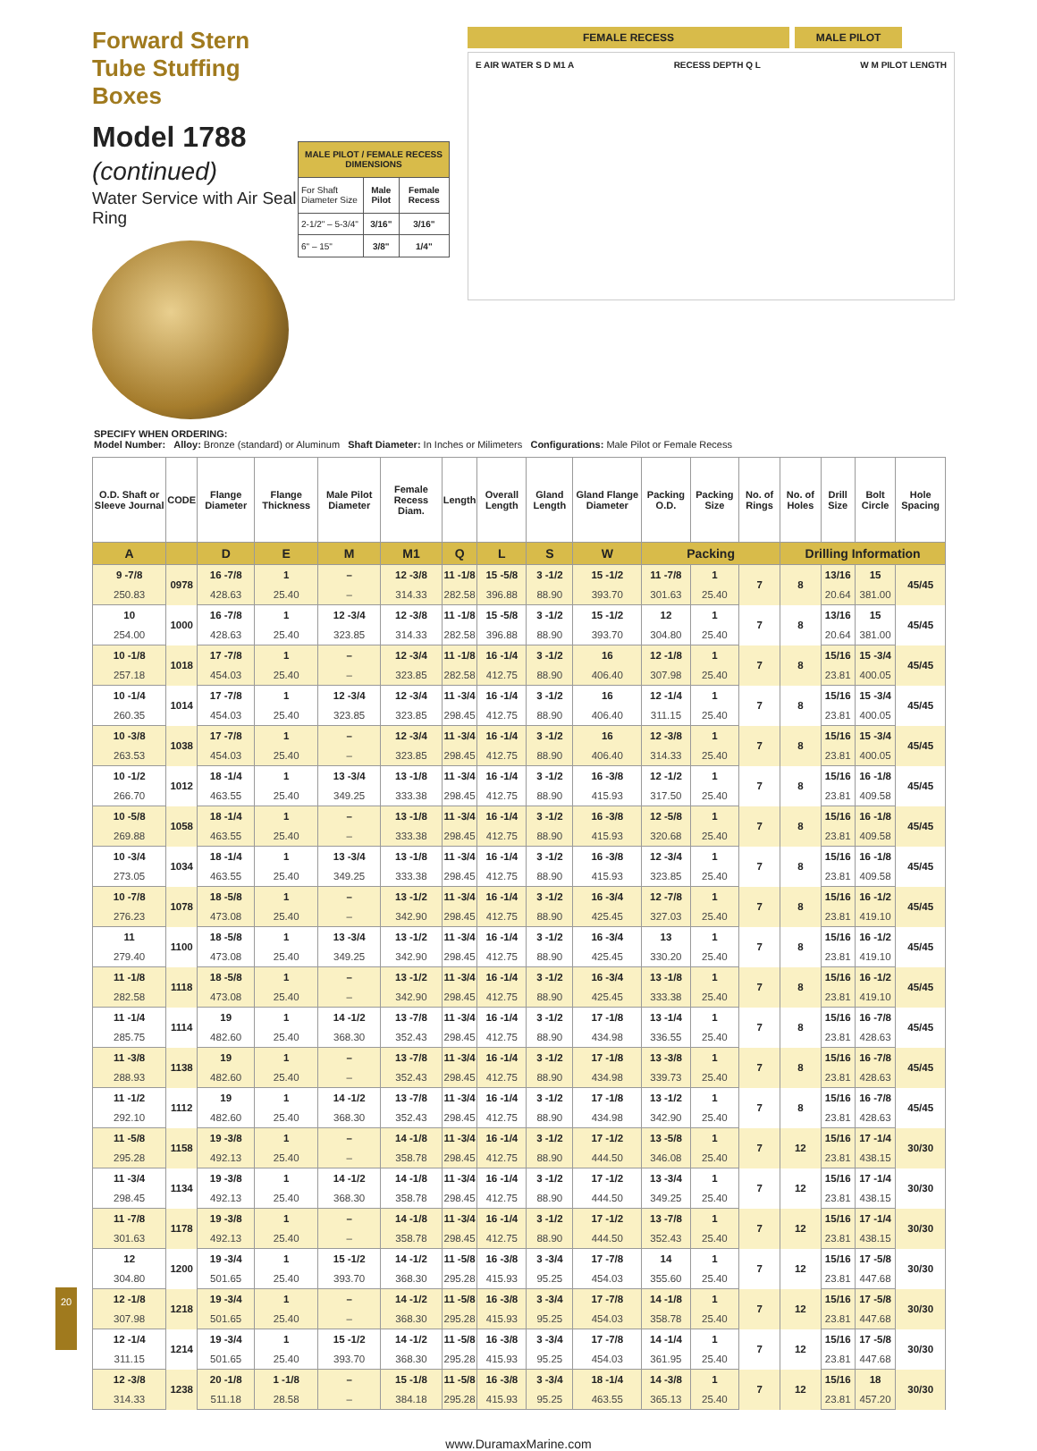Forward Stern Tube Stuffing Boxes
Model 1788 (continued)
Water Service with Air Seal Ring
| MALE PILOT / FEMALE RECESS DIMENSIONS | | |
| For Shaft Diameter Size | Male Pilot | Female Recess |
| 2-1/2" – 5-3/4" | 3/16" | 3/16" |
| 6" – 15" | 3/8" | 1/4" |
FEMALE RECESS MALE PILOT
E AIR WATER S D M1 A RECESS DEPTH Q L W M PILOT LENGTH
SPECIFY WHEN ORDERING:
Model Number: Alloy: Bronze (standard) or Aluminum Shaft Diameter: In Inches or Milimeters Configurations: Male Pilot or Female Recess
| O.D. Shaft or Sleeve Journal | CODE | Flange Diameter | Flange Thickness | Male Pilot Diameter | Female Recess Diam. | Length | Overall Length | Gland Length | Gland Flange Diameter | Packing O.D. | Packing Size | No. of Rings | No. of Holes | Drill Size | Bolt Circle | Hole Spacing |
| --- | --- | --- | --- | --- | --- | --- | --- | --- | --- | --- | --- | --- | --- | --- | --- | --- |
| A | | D | E | M | M1 | Q | L | S | W | Packing | | | Drilling Information | | | |
| 9 -7/8 | 0978 | 16 -7/8 | 1 | – | 12 -3/8 | 11 -1/8 | 15 -5/8 | 3 -1/2 | 15 -1/2 | 11 -7/8 | 1 | 7 | 8 | 13/16 | 15 | 45/45 |
| 250.83 | | 428.63 | 25.40 | – | 314.33 | 282.58 | 396.88 | 88.90 | 393.70 | 301.63 | 25.40 | | | 20.64 | 381.00 | |
| 10 | 1000 | 16 -7/8 | 1 | 12 -3/4 | 12 -3/8 | 11 -1/8 | 15 -5/8 | 3 -1/2 | 15 -1/2 | 12 | 1 | 7 | 8 | 13/16 | 15 | 45/45 |
| 254.00 | | 428.63 | 25.40 | 323.85 | 314.33 | 282.58 | 396.88 | 88.90 | 393.70 | 304.80 | 25.40 | | | 20.64 | 381.00 | |
| 10 -1/8 | 1018 | 17 -7/8 | 1 | – | 12 -3/4 | 11 -1/8 | 16 -1/4 | 3 -1/2 | 16 | 12 -1/8 | 1 | 7 | 8 | 15/16 | 15 -3/4 | 45/45 |
| 257.18 | | 454.03 | 25.40 | – | 323.85 | 282.58 | 412.75 | 88.90 | 406.40 | 307.98 | 25.40 | | | 23.81 | 400.05 | |
| 10 -1/4 | 1014 | 17 -7/8 | 1 | 12 -3/4 | 12 -3/4 | 11 -3/4 | 16 -1/4 | 3 -1/2 | 16 | 12 -1/4 | 1 | 7 | 8 | 15/16 | 15 -3/4 | 45/45 |
| 260.35 | | 454.03 | 25.40 | 323.85 | 323.85 | 298.45 | 412.75 | 88.90 | 406.40 | 311.15 | 25.40 | | | 23.81 | 400.05 | |
| 10 -3/8 | 1038 | 17 -7/8 | 1 | – | 12 -3/4 | 11 -3/4 | 16 -1/4 | 3 -1/2 | 16 | 12 -3/8 | 1 | 7 | 8 | 15/16 | 15 -3/4 | 45/45 |
| 263.53 | | 454.03 | 25.40 | – | 323.85 | 298.45 | 412.75 | 88.90 | 406.40 | 314.33 | 25.40 | | | 23.81 | 400.05 | |
| 10 -1/2 | 1012 | 18 -1/4 | 1 | 13 -3/4 | 13 -1/8 | 11 -3/4 | 16 -1/4 | 3 -1/2 | 16 -3/8 | 12 -1/2 | 1 | 7 | 8 | 15/16 | 16 -1/8 | 45/45 |
| 266.70 | | 463.55 | 25.40 | 349.25 | 333.38 | 298.45 | 412.75 | 88.90 | 415.93 | 317.50 | 25.40 | | | 23.81 | 409.58 | |
| 10 -5/8 | 1058 | 18 -1/4 | 1 | – | 13 -1/8 | 11 -3/4 | 16 -1/4 | 3 -1/2 | 16 -3/8 | 12 -5/8 | 1 | 7 | 8 | 15/16 | 16 -1/8 | 45/45 |
| 269.88 | | 463.55 | 25.40 | – | 333.38 | 298.45 | 412.75 | 88.90 | 415.93 | 320.68 | 25.40 | | | 23.81 | 409.58 | |
| 10 -3/4 | 1034 | 18 -1/4 | 1 | 13 -3/4 | 13 -1/8 | 11 -3/4 | 16 -1/4 | 3 -1/2 | 16 -3/8 | 12 -3/4 | 1 | 7 | 8 | 15/16 | 16 -1/8 | 45/45 |
| 273.05 | | 463.55 | 25.40 | 349.25 | 333.38 | 298.45 | 412.75 | 88.90 | 415.93 | 323.85 | 25.40 | | | 23.81 | 409.58 | |
| 10 -7/8 | 1078 | 18 -5/8 | 1 | – | 13 -1/2 | 11 -3/4 | 16 -1/4 | 3 -1/2 | 16 -3/4 | 12 -7/8 | 1 | 7 | 8 | 15/16 | 16 -1/2 | 45/45 |
| 276.23 | | 473.08 | 25.40 | – | 342.90 | 298.45 | 412.75 | 88.90 | 425.45 | 327.03 | 25.40 | | | 23.81 | 419.10 | |
| 11 | 1100 | 18 -5/8 | 1 | 13 -3/4 | 13 -1/2 | 11 -3/4 | 16 -1/4 | 3 -1/2 | 16 -3/4 | 13 | 1 | 7 | 8 | 15/16 | 16 -1/2 | 45/45 |
| 279.40 | | 473.08 | 25.40 | 349.25 | 342.90 | 298.45 | 412.75 | 88.90 | 425.45 | 330.20 | 25.40 | | | 23.81 | 419.10 | |
| 11 -1/8 | 1118 | 18 -5/8 | 1 | – | 13 -1/2 | 11 -3/4 | 16 -1/4 | 3 -1/2 | 16 -3/4 | 13 -1/8 | 1 | 7 | 8 | 15/16 | 16 -1/2 | 45/45 |
| 282.58 | | 473.08 | 25.40 | – | 342.90 | 298.45 | 412.75 | 88.90 | 425.45 | 333.38 | 25.40 | | | 23.81 | 419.10 | |
| 11 -1/4 | 1114 | 19 | 1 | 14 -1/2 | 13 -7/8 | 11 -3/4 | 16 -1/4 | 3 -1/2 | 17 -1/8 | 13 -1/4 | 1 | 7 | 8 | 15/16 | 16 -7/8 | 45/45 |
| 285.75 | | 482.60 | 25.40 | 368.30 | 352.43 | 298.45 | 412.75 | 88.90 | 434.98 | 336.55 | 25.40 | | | 23.81 | 428.63 | |
| 11 -3/8 | 1138 | 19 | 1 | – | 13 -7/8 | 11 -3/4 | 16 -1/4 | 3 -1/2 | 17 -1/8 | 13 -3/8 | 1 | 7 | 8 | 15/16 | 16 -7/8 | 45/45 |
| 288.93 | | 482.60 | 25.40 | – | 352.43 | 298.45 | 412.75 | 88.90 | 434.98 | 339.73 | 25.40 | | | 23.81 | 428.63 | |
| 11 -1/2 | 1112 | 19 | 1 | 14 -1/2 | 13 -7/8 | 11 -3/4 | 16 -1/4 | 3 -1/2 | 17 -1/8 | 13 -1/2 | 1 | 7 | 8 | 15/16 | 16 -7/8 | 45/45 |
| 292.10 | | 482.60 | 25.40 | 368.30 | 352.43 | 298.45 | 412.75 | 88.90 | 434.98 | 342.90 | 25.40 | | | 23.81 | 428.63 | |
| 11 -5/8 | 1158 | 19 -3/8 | 1 | – | 14 -1/8 | 11 -3/4 | 16 -1/4 | 3 -1/2 | 17 -1/2 | 13 -5/8 | 1 | 7 | 12 | 15/16 | 17 -1/4 | 30/30 |
| 295.28 | | 492.13 | 25.40 | – | 358.78 | 298.45 | 412.75 | 88.90 | 444.50 | 346.08 | 25.40 | | | 23.81 | 438.15 | |
| 11 -3/4 | 1134 | 19 -3/8 | 1 | 14 -1/2 | 14 -1/8 | 11 -3/4 | 16 -1/4 | 3 -1/2 | 17 -1/2 | 13 -3/4 | 1 | 7 | 12 | 15/16 | 17 -1/4 | 30/30 |
| 298.45 | | 492.13 | 25.40 | 368.30 | 358.78 | 298.45 | 412.75 | 88.90 | 444.50 | 349.25 | 25.40 | | | 23.81 | 438.15 | |
| 11 -7/8 | 1178 | 19 -3/8 | 1 | – | 14 -1/8 | 11 -3/4 | 16 -1/4 | 3 -1/2 | 17 -1/2 | 13 -7/8 | 1 | 7 | 12 | 15/16 | 17 -1/4 | 30/30 |
| 301.63 | | 492.13 | 25.40 | – | 358.78 | 298.45 | 412.75 | 88.90 | 444.50 | 352.43 | 25.40 | | | 23.81 | 438.15 | |
| 12 | 1200 | 19 -3/4 | 1 | 15 -1/2 | 14 -1/2 | 11 -5/8 | 16 -3/8 | 3 -3/4 | 17 -7/8 | 14 | 1 | 7 | 12 | 15/16 | 17 -5/8 | 30/30 |
| 304.80 | | 501.65 | 25.40 | 393.70 | 368.30 | 295.28 | 415.93 | 95.25 | 454.03 | 355.60 | 25.40 | | | 23.81 | 447.68 | |
| 12 -1/8 | 1218 | 19 -3/4 | 1 | – | 14 -1/2 | 11 -5/8 | 16 -3/8 | 3 -3/4 | 17 -7/8 | 14 -1/8 | 1 | 7 | 12 | 15/16 | 17 -5/8 | 30/30 |
| 307.98 | | 501.65 | 25.40 | – | 368.30 | 295.28 | 415.93 | 95.25 | 454.03 | 358.78 | 25.40 | | | 23.81 | 447.68 | |
| 12 -1/4 | 1214 | 19 -3/4 | 1 | 15 -1/2 | 14 -1/2 | 11 -5/8 | 16 -3/8 | 3 -3/4 | 17 -7/8 | 14 -1/4 | 1 | 7 | 12 | 15/16 | 17 -5/8 | 30/30 |
| 311.15 | | 501.65 | 25.40 | 393.70 | 368.30 | 295.28 | 415.93 | 95.25 | 454.03 | 361.95 | 25.40 | | | 23.81 | 447.68 | |
| 12 -3/8 | 1238 | 20 -1/8 | 1 -1/8 | – | 15 -1/8 | 11 -5/8 | 16 -3/8 | 3 -3/4 | 18 -1/4 | 14 -3/8 | 1 | 7 | 12 | 15/16 | 18 | 30/30 |
| 314.33 | | 511.18 | 28.58 | – | 384.18 | 295.28 | 415.93 | 95.25 | 463.55 | 365.13 | 25.40 | | | 23.81 | 457.20 | |
www.DuramaxMarine.com
20